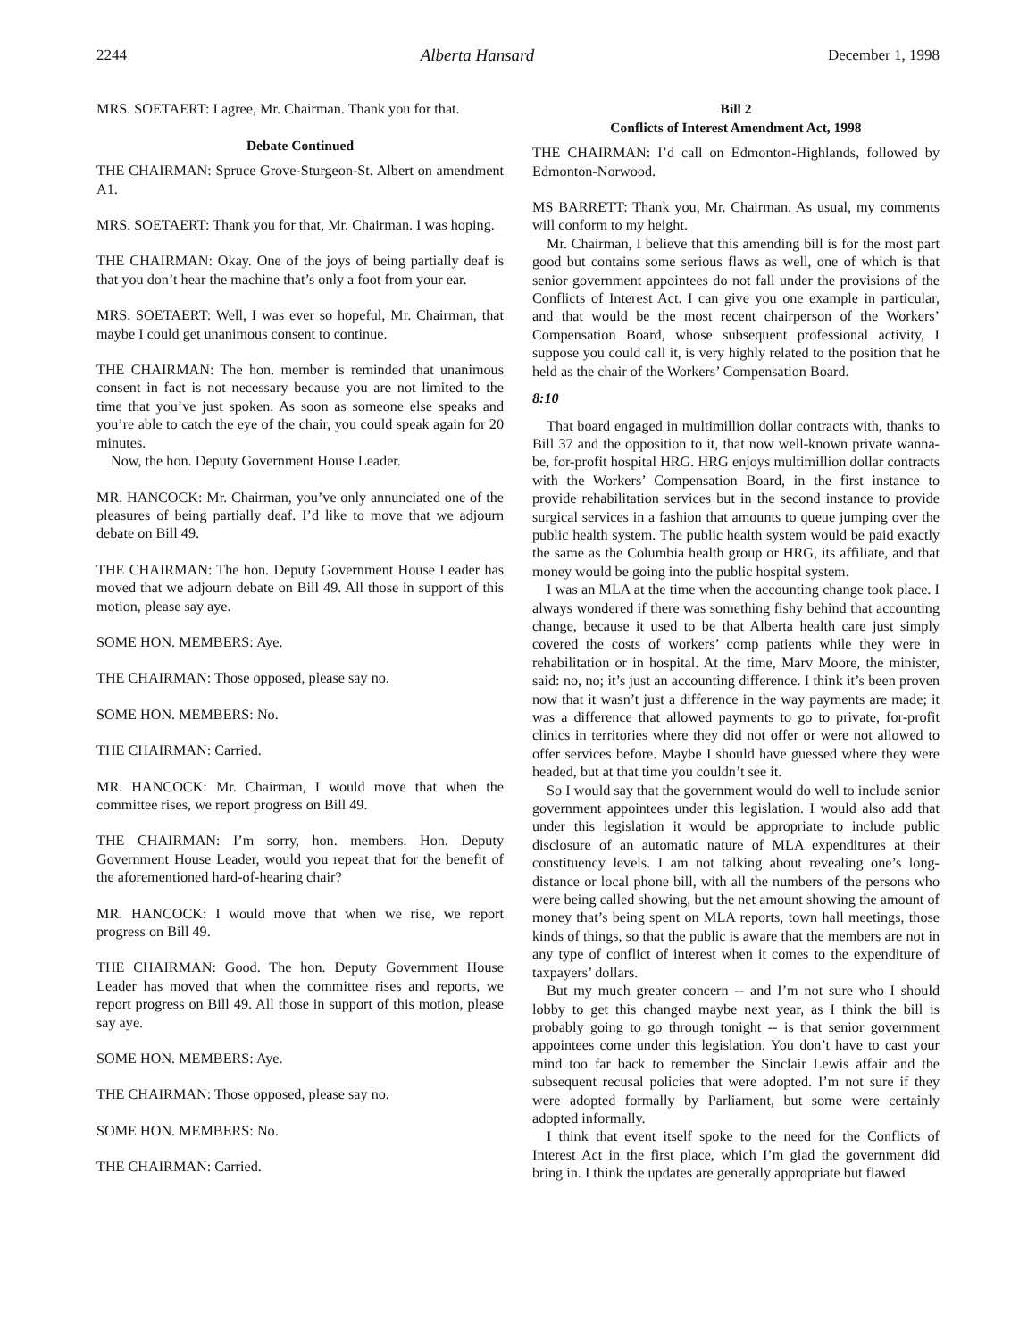2244 Alberta Hansard December 1, 1998
MRS. SOETAERT: I agree, Mr. Chairman. Thank you for that.
Debate Continued
THE CHAIRMAN: Spruce Grove-Sturgeon-St. Albert on amendment A1.
MRS. SOETAERT: Thank you for that, Mr. Chairman. I was hoping.
THE CHAIRMAN: Okay. One of the joys of being partially deaf is that you don’t hear the machine that’s only a foot from your ear.
MRS. SOETAERT: Well, I was ever so hopeful, Mr. Chairman, that maybe I could get unanimous consent to continue.
THE CHAIRMAN: The hon. member is reminded that unanimous consent in fact is not necessary because you are not limited to the time that you’ve just spoken. As soon as someone else speaks and you’re able to catch the eye of the chair, you could speak again for 20 minutes.
Now, the hon. Deputy Government House Leader.
MR. HANCOCK: Mr. Chairman, you’ve only annunciated one of the pleasures of being partially deaf. I’d like to move that we adjourn debate on Bill 49.
THE CHAIRMAN: The hon. Deputy Government House Leader has moved that we adjourn debate on Bill 49. All those in support of this motion, please say aye.
SOME HON. MEMBERS: Aye.
THE CHAIRMAN: Those opposed, please say no.
SOME HON. MEMBERS: No.
THE CHAIRMAN: Carried.
MR. HANCOCK: Mr. Chairman, I would move that when the committee rises, we report progress on Bill 49.
THE CHAIRMAN: I’m sorry, hon. members. Hon. Deputy Government House Leader, would you repeat that for the benefit of the aforementioned hard-of-hearing chair?
MR. HANCOCK: I would move that when we rise, we report progress on Bill 49.
THE CHAIRMAN: Good. The hon. Deputy Government House Leader has moved that when the committee rises and reports, we report progress on Bill 49. All those in support of this motion, please say aye.
SOME HON. MEMBERS: Aye.
THE CHAIRMAN: Those opposed, please say no.
SOME HON. MEMBERS: No.
THE CHAIRMAN: Carried.
Bill 2
Conflicts of Interest Amendment Act, 1998
THE CHAIRMAN: I’d call on Edmonton-Highlands, followed by Edmonton-Norwood.
MS BARRETT: Thank you, Mr. Chairman. As usual, my comments will conform to my height.
Mr. Chairman, I believe that this amending bill is for the most part good but contains some serious flaws as well, one of which is that senior government appointees do not fall under the provisions of the Conflicts of Interest Act. I can give you one example in particular, and that would be the most recent chairperson of the Workers’ Compensation Board, whose subsequent professional activity, I suppose you could call it, is very highly related to the position that he held as the chair of the Workers’ Compensation Board.
8:10
That board engaged in multimillion dollar contracts with, thanks to Bill 37 and the opposition to it, that now well-known private wanna-be, for-profit hospital HRG. HRG enjoys multimillion dollar contracts with the Workers’ Compensation Board, in the first instance to provide rehabilitation services but in the second instance to provide surgical services in a fashion that amounts to queue jumping over the public health system. The public health system would be paid exactly the same as the Columbia health group or HRG, its affiliate, and that money would be going into the public hospital system.
I was an MLA at the time when the accounting change took place. I always wondered if there was something fishy behind that accounting change, because it used to be that Alberta health care just simply covered the costs of workers’ comp patients while they were in rehabilitation or in hospital. At the time, Marv Moore, the minister, said: no, no; it’s just an accounting difference. I think it’s been proven now that it wasn’t just a difference in the way payments are made; it was a difference that allowed payments to go to private, for-profit clinics in territories where they did not offer or were not allowed to offer services before. Maybe I should have guessed where they were headed, but at that time you couldn’t see it.
So I would say that the government would do well to include senior government appointees under this legislation. I would also add that under this legislation it would be appropriate to include public disclosure of an automatic nature of MLA expenditures at their constituency levels. I am not talking about revealing one’s long-distance or local phone bill, with all the numbers of the persons who were being called showing, but the net amount showing the amount of money that’s being spent on MLA reports, town hall meetings, those kinds of things, so that the public is aware that the members are not in any type of conflict of interest when it comes to the expenditure of taxpayers’ dollars.
But my much greater concern -- and I’m not sure who I should lobby to get this changed maybe next year, as I think the bill is probably going to go through tonight -- is that senior government appointees come under this legislation. You don’t have to cast your mind too far back to remember the Sinclair Lewis affair and the subsequent recusal policies that were adopted. I’m not sure if they were adopted formally by Parliament, but some were certainly adopted informally.
I think that event itself spoke to the need for the Conflicts of Interest Act in the first place, which I’m glad the government did bring in. I think the updates are generally appropriate but flawed